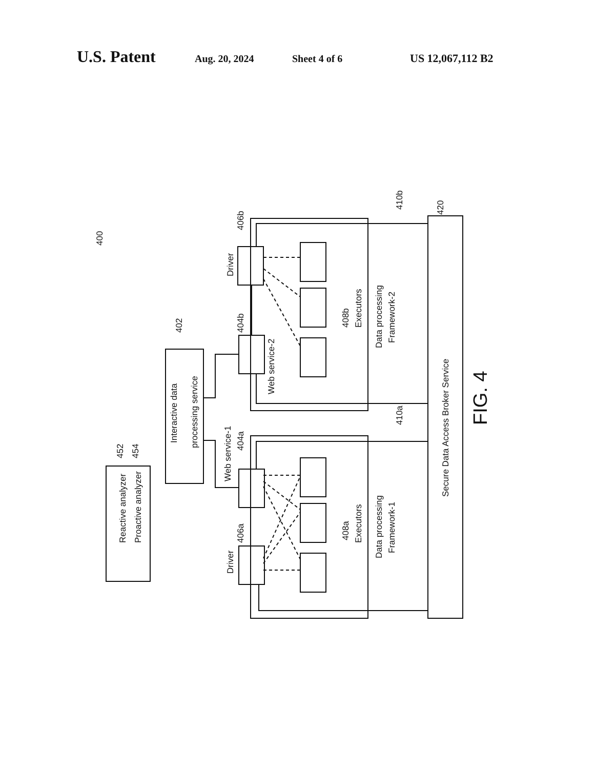U.S. Patent Aug. 20, 2024 Sheet 4 of 6 US 12,067,112 B2
400
402
Interactive data
processing service
Web service-2
404b
406b
Driver
408b
Executors
Data processing
Framework-2
410b
410a
420
Secure Data Access Broker Service
FIG. 4
Web service-1
404a
406a
Driver
408a
Executors
Data processing
Framework-1
452
454
Reactive analyzer
Proactive analyzer